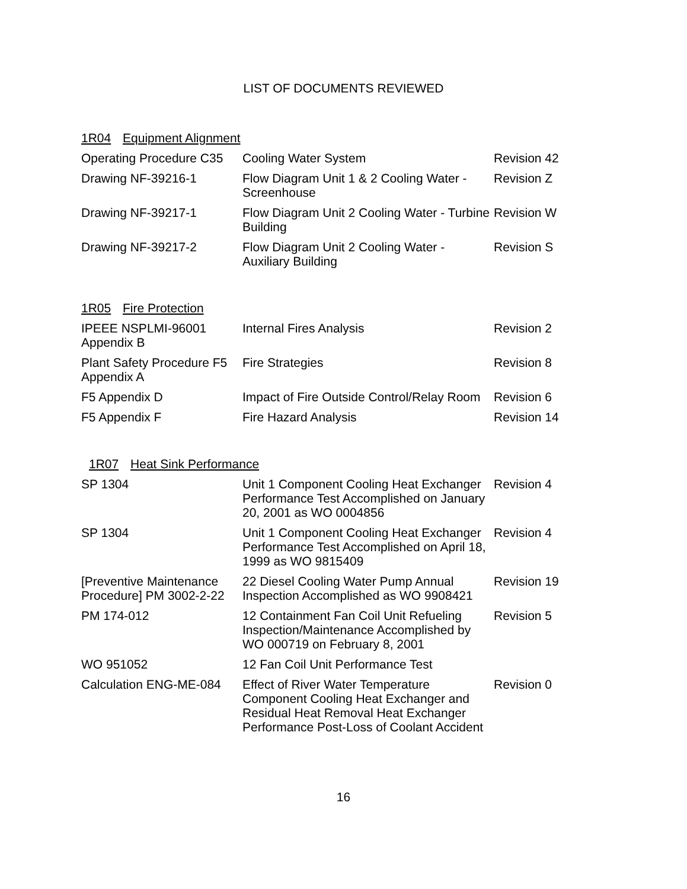LIST OF DOCUMENTS REVIEWED
1R04 Equipment Alignment
| Operating Procedure C35 | Cooling Water System | Revision 42 |
| Drawing NF-39216-1 | Flow Diagram Unit 1 & 2 Cooling Water - Screenhouse | Revision Z |
| Drawing NF-39217-1 | Flow Diagram Unit 2 Cooling Water - Turbine Building | Revision W |
| Drawing NF-39217-2 | Flow Diagram Unit 2 Cooling Water - Auxiliary Building | Revision S |
1R05 Fire Protection
| IPEEE NSPLMI-96001 Appendix B | Internal Fires Analysis | Revision 2 |
| Plant Safety Procedure F5 Appendix A | Fire Strategies | Revision 8 |
| F5 Appendix D | Impact of Fire Outside Control/Relay Room | Revision 6 |
| F5 Appendix F | Fire Hazard Analysis | Revision 14 |
1R07 Heat Sink Performance
| SP 1304 | Unit 1 Component Cooling Heat Exchanger Performance Test Accomplished on January 20, 2001 as WO 0004856 | Revision 4 |
| SP 1304 | Unit 1 Component Cooling Heat Exchanger Performance Test Accomplished on April 18, 1999 as WO 9815409 | Revision 4 |
| [Preventive Maintenance Procedure] PM 3002-2-22 | 22 Diesel Cooling Water Pump Annual Inspection Accomplished as WO 9908421 | Revision 19 |
| PM 174-012 | 12 Containment Fan Coil Unit Refueling Inspection/Maintenance Accomplished by WO 000719 on February 8, 2001 | Revision 5 |
| WO 951052 | 12 Fan Coil Unit Performance Test | |
| Calculation ENG-ME-084 | Effect of River Water Temperature Component Cooling Heat Exchanger and Residual Heat Removal Heat Exchanger Performance Post-Loss of Coolant Accident | Revision 0 |
16